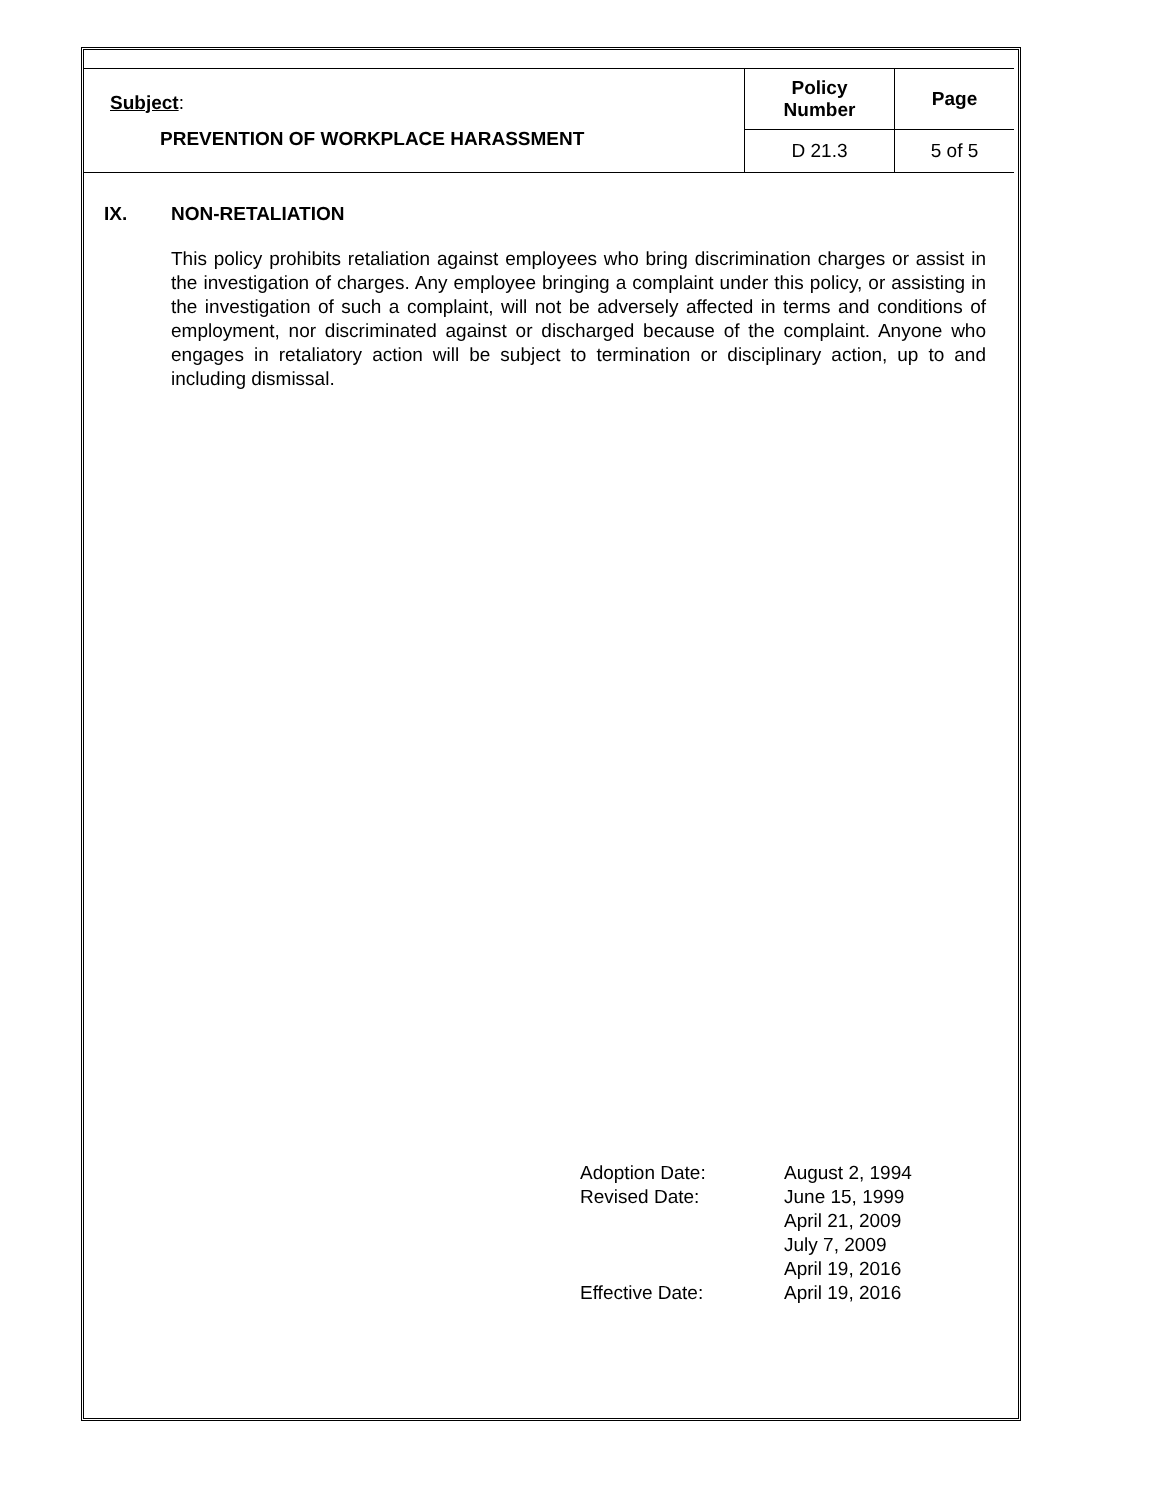| Subject : PREVENTION OF WORKPLACE HARASSMENT | Policy Number | Page |
| | D 21.3 | 5 of 5 |
IX. NON-RETALIATION
This policy prohibits retaliation against employees who bring discrimination charges or assist in the investigation of charges. Any employee bringing a complaint under this policy, or assisting in the investigation of such a complaint, will not be adversely affected in terms and conditions of employment, nor discriminated against or discharged because of the complaint. Anyone who engages in retaliatory action will be subject to termination or disciplinary action, up to and including dismissal.
| Adoption Date: | August 2, 1994 |
| Revised Date: | June 15, 1999 April 21, 2009 July 7, 2009 April 19, 2016 |
| Effective Date: | April 19, 2016 |